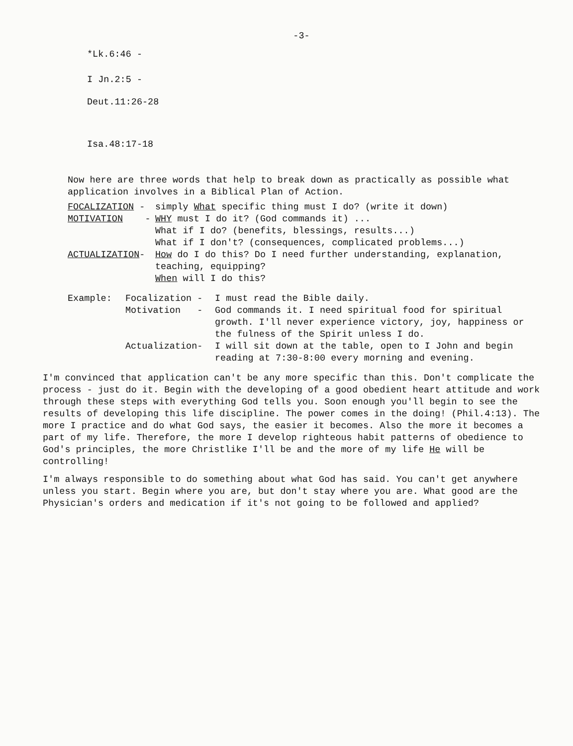-3-
*Lk.6:46 -
I Jn.2:5 -
Deut.11:26-28
Isa.48:17-18
Now here are three words that help to break down as practically as possible what application involves in a Biblical Plan of Action.
FOCALIZATION - simply What specific thing must I do? (write it down)
MOTIVATION - WHY must I do it? (God commands it) ...
What if I do? (benefits, blessings, results...)
What if I don't? (consequences, complicated problems...)
ACTUALIZATION- How do I do this? Do I need further understanding, explanation, teaching, equipping?
When will I do this?
Example: Focalization - I must read the Bible daily.
Motivation - God commands it. I need spiritual food for spiritual growth. I'll never experience victory, joy, happiness or the fulness of the Spirit unless I do.
Actualization- I will sit down at the table, open to I John and begin reading at 7:30-8:00 every morning and evening.
I'm convinced that application can't be any more specific than this. Don't complicate the process - just do it. Begin with the developing of a good obedient heart attitude and work through these steps with everything God tells you. Soon enough you'll begin to see the results of developing this life discipline. The power comes in the doing! (Phil.4:13). The more I practice and do what God says, the easier it becomes. Also the more it becomes a part of my life. Therefore, the more I develop righteous habit patterns of obedience to God's principles, the more Christlike I'll be and the more of my life He will be controlling!
I'm always responsible to do something about what God has said. You can't get anywhere unless you start. Begin where you are, but don't stay where you are. What good are the Physician's orders and medication if it's not going to be followed and applied?